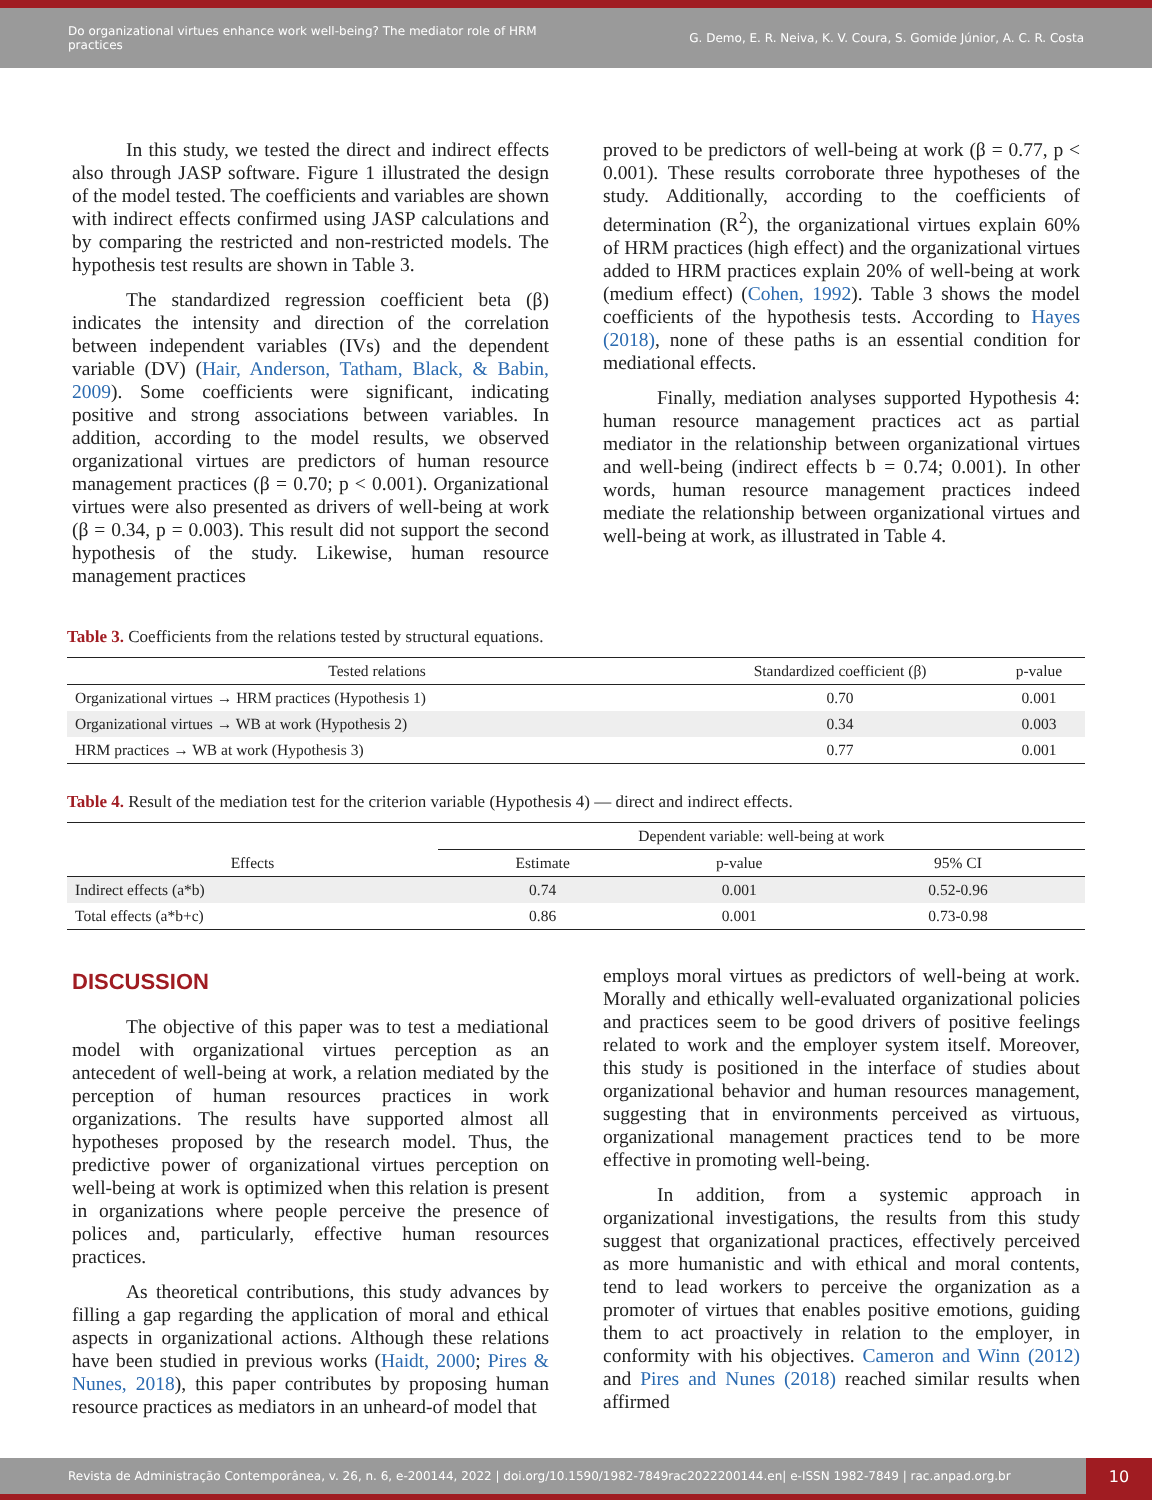Do organizational virtues enhance work well-being? The mediator role of HRM practices
G. Demo, E. R. Neiva, K. V. Coura, S. Gomide Júnior, A. C. R. Costa
In this study, we tested the direct and indirect effects also through JASP software. Figure 1 illustrated the design of the model tested. The coefficients and variables are shown with indirect effects confirmed using JASP calculations and by comparing the restricted and non-restricted models. The hypothesis test results are shown in Table 3.
The standardized regression coefficient beta (β) indicates the intensity and direction of the correlation between independent variables (IVs) and the dependent variable (DV) (Hair, Anderson, Tatham, Black, & Babin, 2009). Some coefficients were significant, indicating positive and strong associations between variables. In addition, according to the model results, we observed organizational virtues are predictors of human resource management practices (β = 0.70; p < 0.001). Organizational virtues were also presented as drivers of well-being at work (β = 0.34, p = 0.003). This result did not support the second hypothesis of the study. Likewise, human resource management practices
proved to be predictors of well-being at work (β = 0.77, p < 0.001). These results corroborate three hypotheses of the study. Additionally, according to the coefficients of determination (R<sup>2</sup>), the organizational virtues explain 60% of HRM practices (high effect) and the organizational virtues added to HRM practices explain 20% of well-being at work (medium effect) (Cohen, 1992). Table 3 shows the model coefficients of the hypothesis tests. According to Hayes (2018), none of these paths is an essential condition for mediational effects.
Finally, mediation analyses supported Hypothesis 4: human resource management practices act as partial mediator in the relationship between organizational virtues and well-being (indirect effects b = 0.74; 0.001). In other words, human resource management practices indeed mediate the relationship between organizational virtues and well-being at work, as illustrated in Table 4.
Table 3. Coefficients from the relations tested by structural equations.
| Tested relations | Standardized coefficient (β) | p-value |
| --- | --- | --- |
| Organizational virtues → HRM practices (Hypothesis 1) | 0.70 | 0.001 |
| Organizational virtues → WB at work (Hypothesis 2) | 0.34 | 0.003 |
| HRM practices → WB at work (Hypothesis 3) | 0.77 | 0.001 |
Table 4. Result of the mediation test for the criterion variable (Hypothesis 4) — direct and indirect effects.
| | Dependent variable: well-being at work | | |
| --- | --- | --- | --- |
| Effects | Estimate | p-value | 95% CI |
| Indirect effects (a*b) | 0.74 | 0.001 | 0.52-0.96 |
| Total effects (a*b+c) | 0.86 | 0.001 | 0.73-0.98 |
DISCUSSION
The objective of this paper was to test a mediational model with organizational virtues perception as an antecedent of well-being at work, a relation mediated by the perception of human resources practices in work organizations. The results have supported almost all hypotheses proposed by the research model. Thus, the predictive power of organizational virtues perception on well-being at work is optimized when this relation is present in organizations where people perceive the presence of polices and, particularly, effective human resources practices.
As theoretical contributions, this study advances by filling a gap regarding the application of moral and ethical aspects in organizational actions. Although these relations have been studied in previous works (Haidt, 2000; Pires & Nunes, 2018), this paper contributes by proposing human resource practices as mediators in an unheard-of model that
employs moral virtues as predictors of well-being at work. Morally and ethically well-evaluated organizational policies and practices seem to be good drivers of positive feelings related to work and the employer system itself. Moreover, this study is positioned in the interface of studies about organizational behavior and human resources management, suggesting that in environments perceived as virtuous, organizational management practices tend to be more effective in promoting well-being.
In addition, from a systemic approach in organizational investigations, the results from this study suggest that organizational practices, effectively perceived as more humanistic and with ethical and moral contents, tend to lead workers to perceive the organization as a promoter of virtues that enables positive emotions, guiding them to act proactively in relation to the employer, in conformity with his objectives. Cameron and Winn (2012) and Pires and Nunes (2018) reached similar results when affirmed
Revista de Administração Contemporânea, v. 26, n. 6, e-200144, 2022 | doi.org/10.1590/1982-7849rac2022200144.en| e-ISSN 1982-7849 | rac.anpad.org.br
10